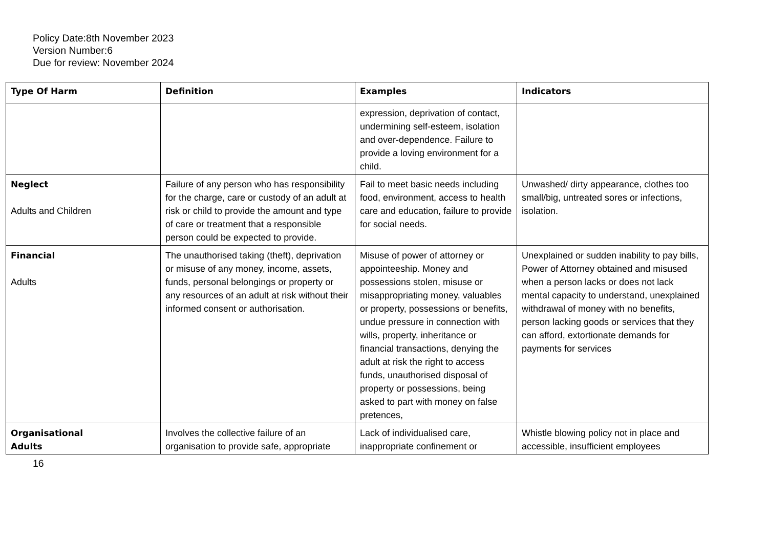Policy Date:8th November 2023
Version Number:6
Due for review: November 2024
| Type Of Harm | Definition | Examples | Indicators |
| --- | --- | --- | --- |
| | | expression, deprivation of contact, undermining self-esteem, isolation and over-dependence. Failure to provide a loving environment for a child. | |
| Neglect Adults and Children | Failure of any person who has responsibility for the charge, care or custody of an adult at risk or child to provide the amount and type of care or treatment that a responsible person could be expected to provide. | Fail to meet basic needs including food, environment, access to health care and education, failure to provide for social needs. | Unwashed/ dirty appearance, clothes too small/big, untreated sores or infections, isolation. |
| Financial Adults | The unauthorised taking (theft), deprivation or misuse of any money, income, assets, funds, personal belongings or property or any resources of an adult at risk without their informed consent or authorisation. | Misuse of power of attorney or appointeeship. Money and possessions stolen, misuse or misappropriating money, valuables or property, possessions or benefits, undue pressure in connection with wills, property, inheritance or financial transactions, denying the adult at risk the right to access funds, unauthorised disposal of property or possessions, being asked to part with money on false pretences, | Unexplained or sudden inability to pay bills, Power of Attorney obtained and misused when a person lacks or does not lack mental capacity to understand, unexplained withdrawal of money with no benefits, person lacking goods or services that they can afford, extortionate demands for payments for services |
| Organisational Adults | Involves the collective failure of an organisation to provide safe, appropriate | Lack of individualised care, inappropriate confinement or | Whistle blowing policy not in place and accessible, insufficient employees |
16